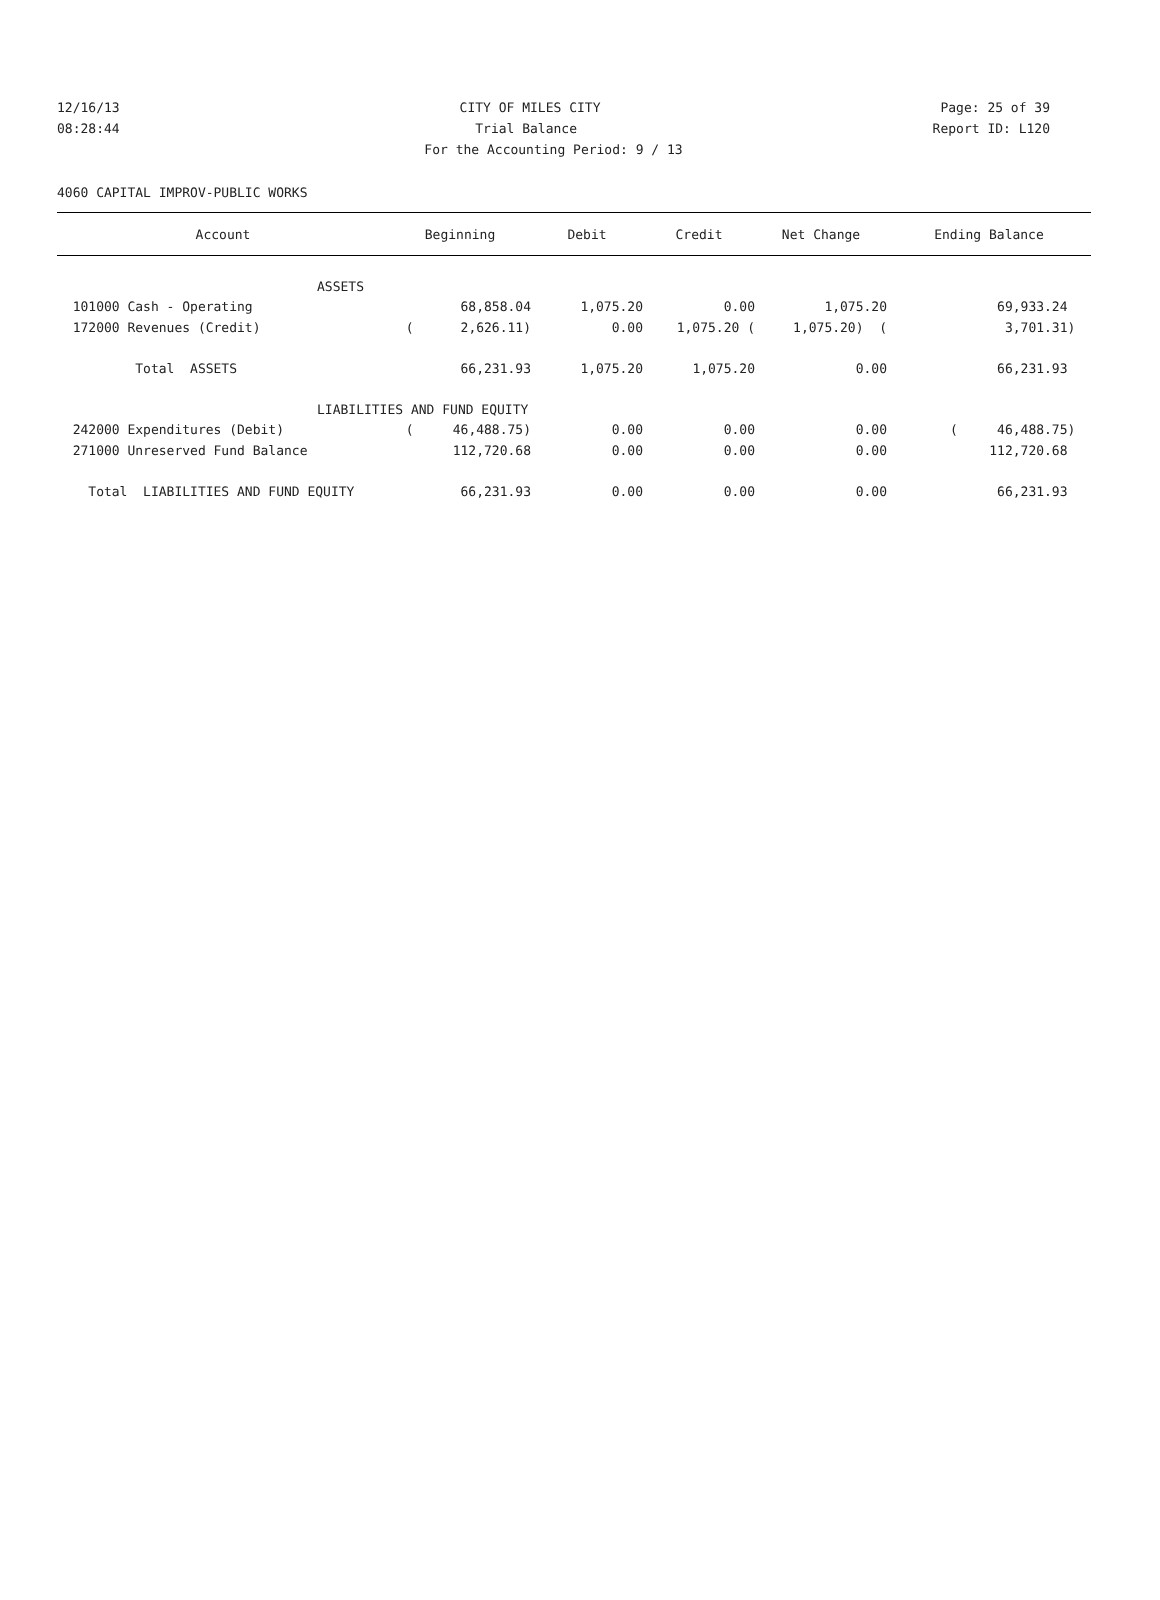12/16/13 CITY OF MILES CITY Page: 25 of 39
08:28:44 Trial Balance Report ID: L120
For the Accounting Period: 9 / 13
4060 CAPITAL IMPROV-PUBLIC WORKS
| Account | Beginning | Debit | Credit | Net Change | Ending Balance |
| --- | --- | --- | --- | --- | --- |
| ASSETS | | | | | |
| 101000 Cash - Operating | 68,858.04 | 1,075.20 | 0.00 | 1,075.20 | 69,933.24 |
| 172000 Revenues (Credit) | ( 2,626.11) | 0.00 | 1,075.20 ( | 1,075.20) ( | 3,701.31) |
| Total ASSETS | 66,231.93 | 1,075.20 | 1,075.20 | 0.00 | 66,231.93 |
| LIABILITIES AND FUND EQUITY | | | | | |
| 242000 Expenditures (Debit) | ( 46,488.75) | 0.00 | 0.00 | 0.00 | ( 46,488.75) |
| 271000 Unreserved Fund Balance | 112,720.68 | 0.00 | 0.00 | 0.00 | 112,720.68 |
| Total LIABILITIES AND FUND EQUITY | 66,231.93 | 0.00 | 0.00 | 0.00 | 66,231.93 |